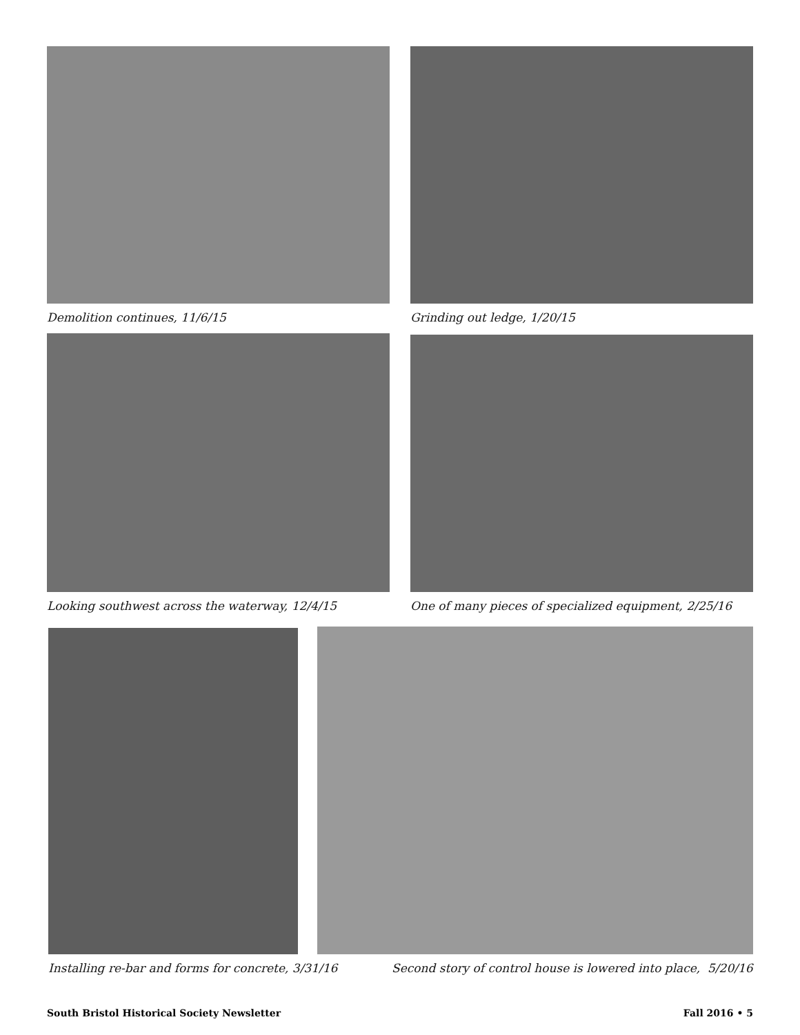Demolition continues, 11/6/15 Grinding out ledge, 1/20/15
Looking southwest across the waterway, 12/4/15
One of many pieces of specialized equipment, 2/25/16
Installing re-bar and forms for concrete, 3/31/16
Second story of control house is lowered into place, 5/20/16
South Bristol Historical Society Newsletter Fall 2016 • 5